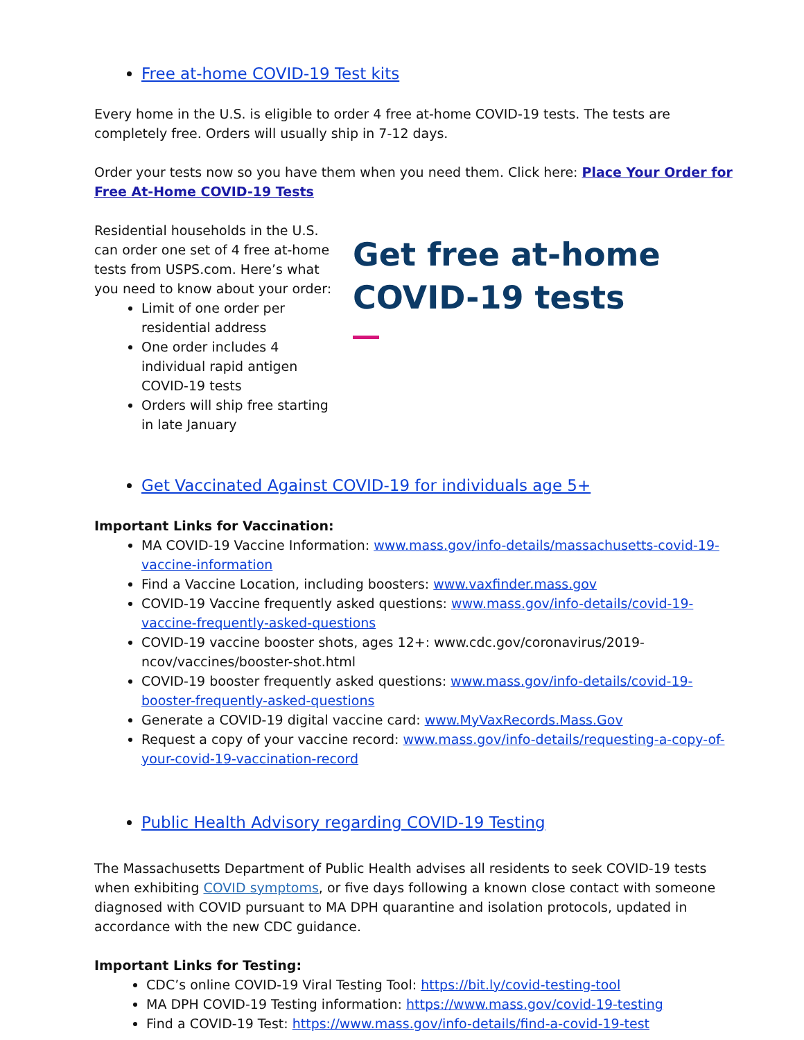Free at-home COVID-19 Test kits
Every home in the U.S. is eligible to order 4 free at-home COVID-19 tests. The tests are completely free. Orders will usually ship in 7-12 days.
Order your tests now so you have them when you need them. Click here: Place Your Order for Free At-Home COVID-19 Tests
Residential households in the U.S. can order one set of 4 free at-home tests from USPS.com. Here’s what you need to know about your order:
Limit of one order per residential address
One order includes 4 individual rapid antigen COVID-19 tests
Orders will ship free starting in late January
Get free at-home COVID-19 tests
Get Vaccinated Against COVID-19 for individuals age 5+
Important Links for Vaccination:
MA COVID-19 Vaccine Information: www.mass.gov/info-details/massachusetts-covid-19-vaccine-information
Find a Vaccine Location, including boosters: www.vaxfinder.mass.gov
COVID-19 Vaccine frequently asked questions: www.mass.gov/info-details/covid-19-vaccine-frequently-asked-questions
COVID-19 vaccine booster shots, ages 12+: www.cdc.gov/coronavirus/2019-ncov/vaccines/booster-shot.html
COVID-19 booster frequently asked questions: www.mass.gov/info-details/covid-19-booster-frequently-asked-questions
Generate a COVID-19 digital vaccine card: www.MyVaxRecords.Mass.Gov
Request a copy of your vaccine record: www.mass.gov/info-details/requesting-a-copy-of-your-covid-19-vaccination-record
Public Health Advisory regarding COVID-19 Testing
The Massachusetts Department of Public Health advises all residents to seek COVID-19 tests when exhibiting COVID symptoms, or five days following a known close contact with someone diagnosed with COVID pursuant to MA DPH quarantine and isolation protocols, updated in accordance with the new CDC guidance.
Important Links for Testing:
CDC’s online COVID-19 Viral Testing Tool: https://bit.ly/covid-testing-tool
MA DPH COVID-19 Testing information: https://www.mass.gov/covid-19-testing
Find a COVID-19 Test: https://www.mass.gov/info-details/find-a-covid-19-test